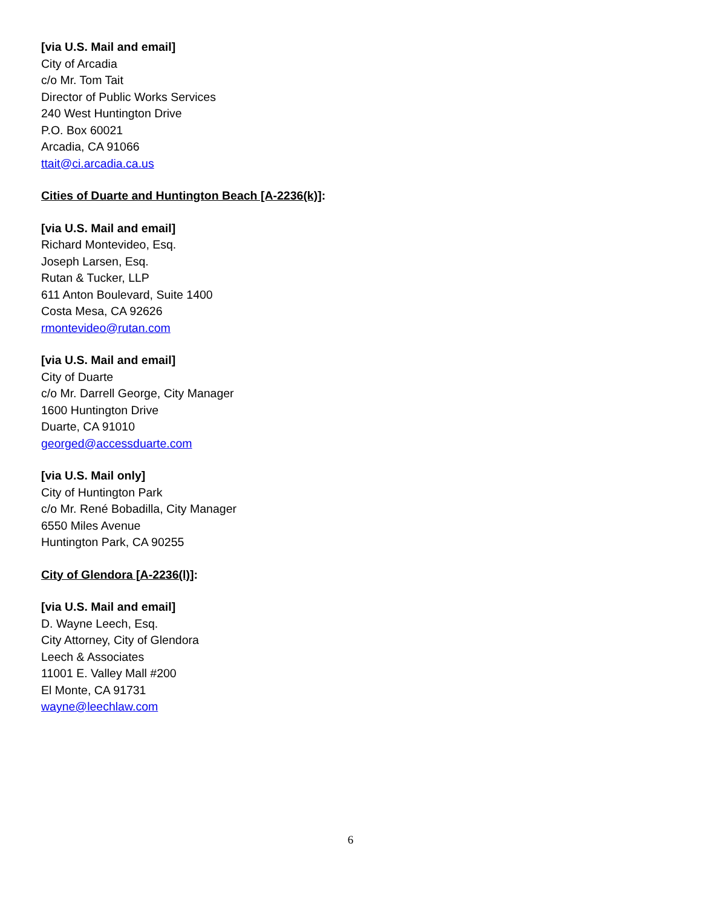[via U.S. Mail and email]
City of Arcadia
c/o Mr. Tom Tait
Director of Public Works Services
240 West Huntington Drive
P.O. Box 60021
Arcadia, CA 91066
ttait@ci.arcadia.ca.us
Cities of Duarte and Huntington Beach [A-2236(k)]:
[via U.S. Mail and email]
Richard Montevideo, Esq.
Joseph Larsen, Esq.
Rutan & Tucker, LLP
611 Anton Boulevard, Suite 1400
Costa Mesa, CA 92626
rmontevideo@rutan.com
[via U.S. Mail and email]
City of Duarte
c/o Mr. Darrell George, City Manager
1600 Huntington Drive
Duarte, CA 91010
georged@accessduarte.com
[via U.S. Mail only]
City of Huntington Park
c/o Mr. René Bobadilla, City Manager
6550 Miles Avenue
Huntington Park, CA 90255
City of Glendora [A-2236(l)]:
[via U.S. Mail and email]
D. Wayne Leech, Esq.
City Attorney, City of Glendora
Leech & Associates
11001 E. Valley Mall #200
El Monte, CA 91731
wayne@leechlaw.com
6